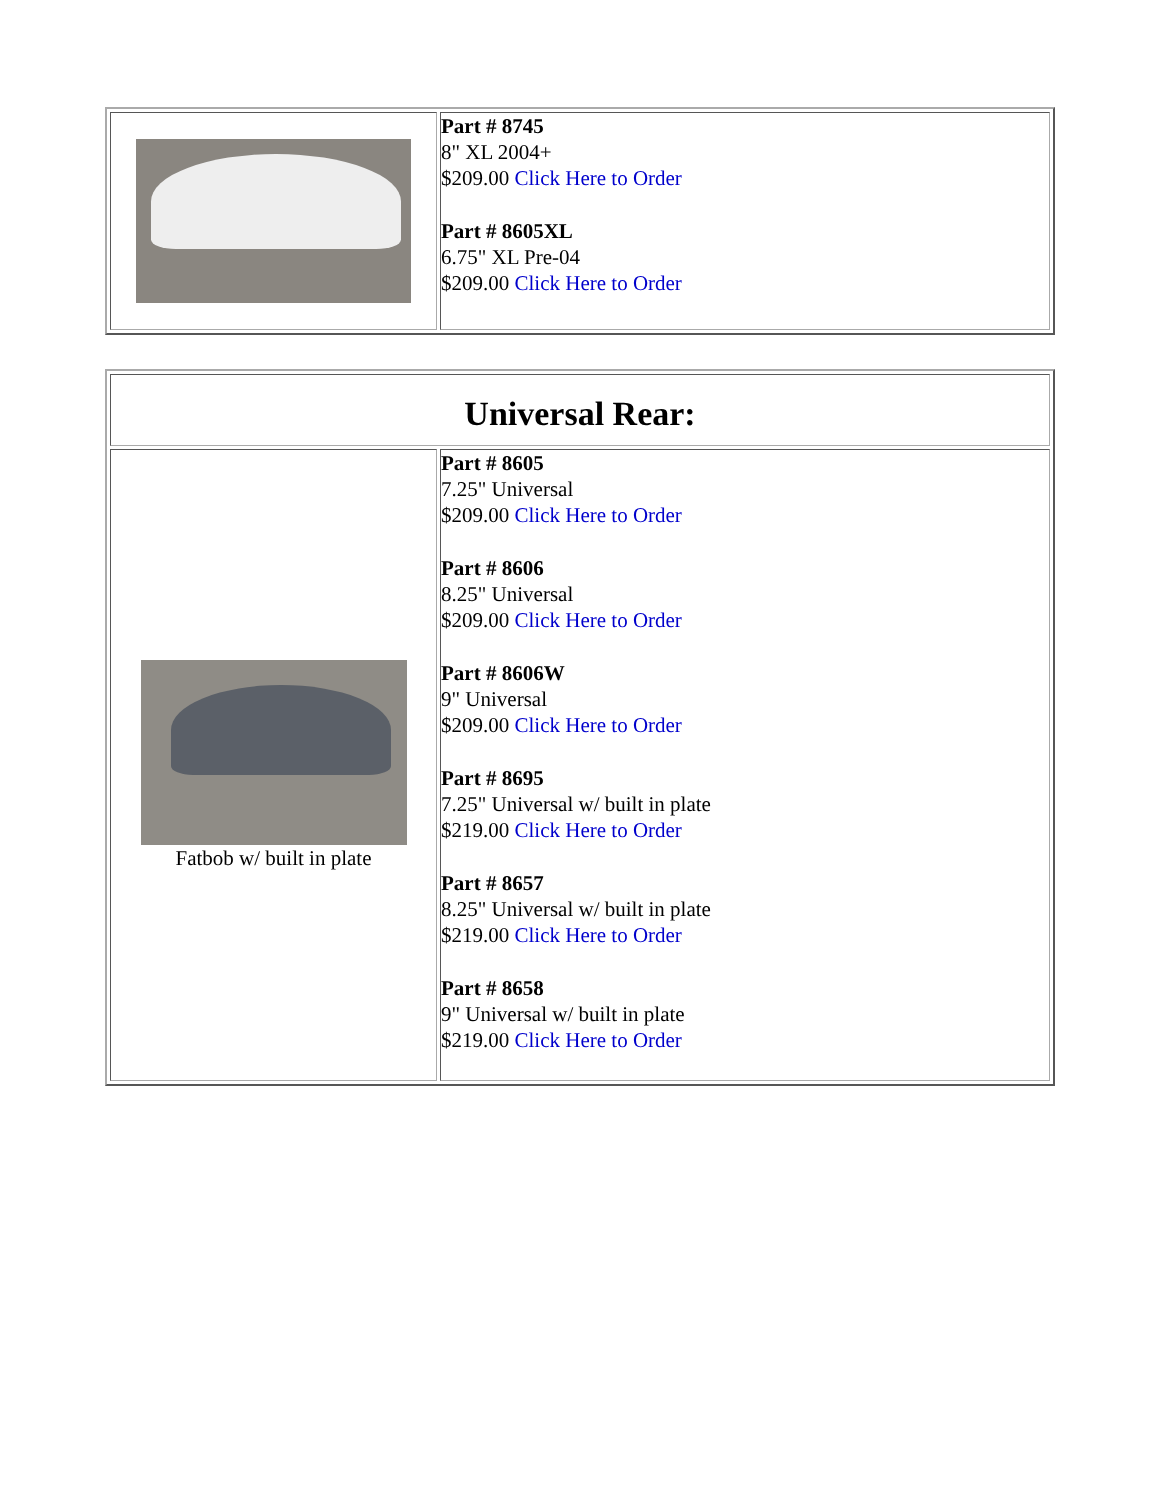| | Part # 8745 8" XL 2004+ $209.00 Click Here to Order Part # 8605XL 6.75" XL Pre-04 $209.00 Click Here to Order |
| Universal Rear: | |
| Fatbob w/ built in plate | Part # 8605 7.25" Universal $209.00 Click Here to Order Part # 8606 8.25" Universal $209.00 Click Here to Order Part # 8606W 9" Universal $209.00 Click Here to Order Part # 8695 7.25" Universal w/ built in plate $219.00 Click Here to Order Part # 8657 8.25" Universal w/ built in plate $219.00 Click Here to Order Part # 8658 9" Universal w/ built in plate $219.00 Click Here to Order |